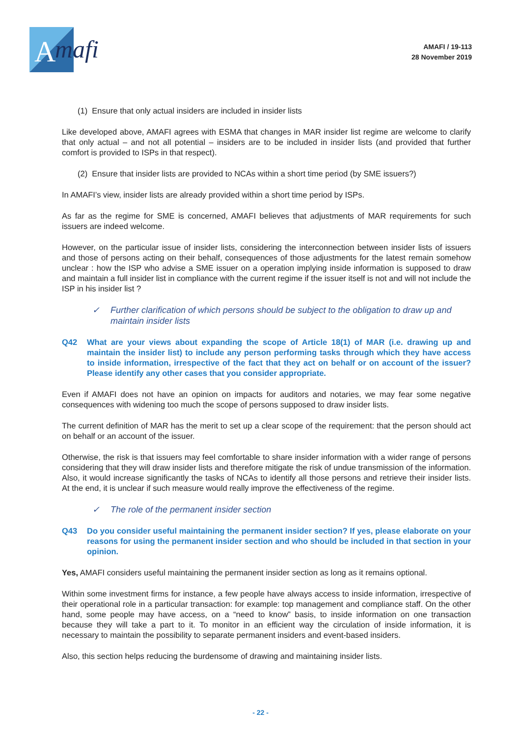A
mafi
AMAFI / 19-113
28 November 2019
(1) Ensure that only actual insiders are included in insider lists
Like developed above, AMAFI agrees with ESMA that changes in MAR insider list regime are welcome to clarify that only actual – and not all potential – insiders are to be included in insider lists (and provided that further comfort is provided to ISPs in that respect).
(2) Ensure that insider lists are provided to NCAs within a short time period (by SME issuers?)
In AMAFI’s view, insider lists are already provided within a short time period by ISPs.
As far as the regime for SME is concerned, AMAFI believes that adjustments of MAR requirements for such issuers are indeed welcome.
However, on the particular issue of insider lists, considering the interconnection between insider lists of issuers and those of persons acting on their behalf, consequences of those adjustments for the latest remain somehow unclear : how the ISP who advise a SME issuer on a operation implying inside information is supposed to draw and maintain a full insider list in compliance with the current regime if the issuer itself is not and will not include the ISP in his insider list ?
✓ Further clarification of which persons should be subject to the obligation to draw up and maintain insider lists
Q42 What are your views about expanding the scope of Article 18(1) of MAR (i.e. drawing up and maintain the insider list) to include any person performing tasks through which they have access to inside information, irrespective of the fact that they act on behalf or on account of the issuer? Please identify any other cases that you consider appropriate.
Even if AMAFI does not have an opinion on impacts for auditors and notaries, we may fear some negative consequences with widening too much the scope of persons supposed to draw insider lists.
The current definition of MAR has the merit to set up a clear scope of the requirement: that the person should act on behalf or an account of the issuer.
Otherwise, the risk is that issuers may feel comfortable to share insider information with a wider range of persons considering that they will draw insider lists and therefore mitigate the risk of undue transmission of the information. Also, it would increase significantly the tasks of NCAs to identify all those persons and retrieve their insider lists. At the end, it is unclear if such measure would really improve the effectiveness of the regime.
✓ The role of the permanent insider section
Q43 Do you consider useful maintaining the permanent insider section? If yes, please elaborate on your reasons for using the permanent insider section and who should be included in that section in your opinion.
Yes, AMAFI considers useful maintaining the permanent insider section as long as it remains optional.
Within some investment firms for instance, a few people have always access to inside information, irrespective of their operational role in a particular transaction: for example: top management and compliance staff. On the other hand, some people may have access, on a “need to know” basis, to inside information on one transaction because they will take a part to it. To monitor in an efficient way the circulation of inside information, it is necessary to maintain the possibility to separate permanent insiders and event-based insiders.
Also, this section helps reducing the burdensome of drawing and maintaining insider lists.
- 22 -